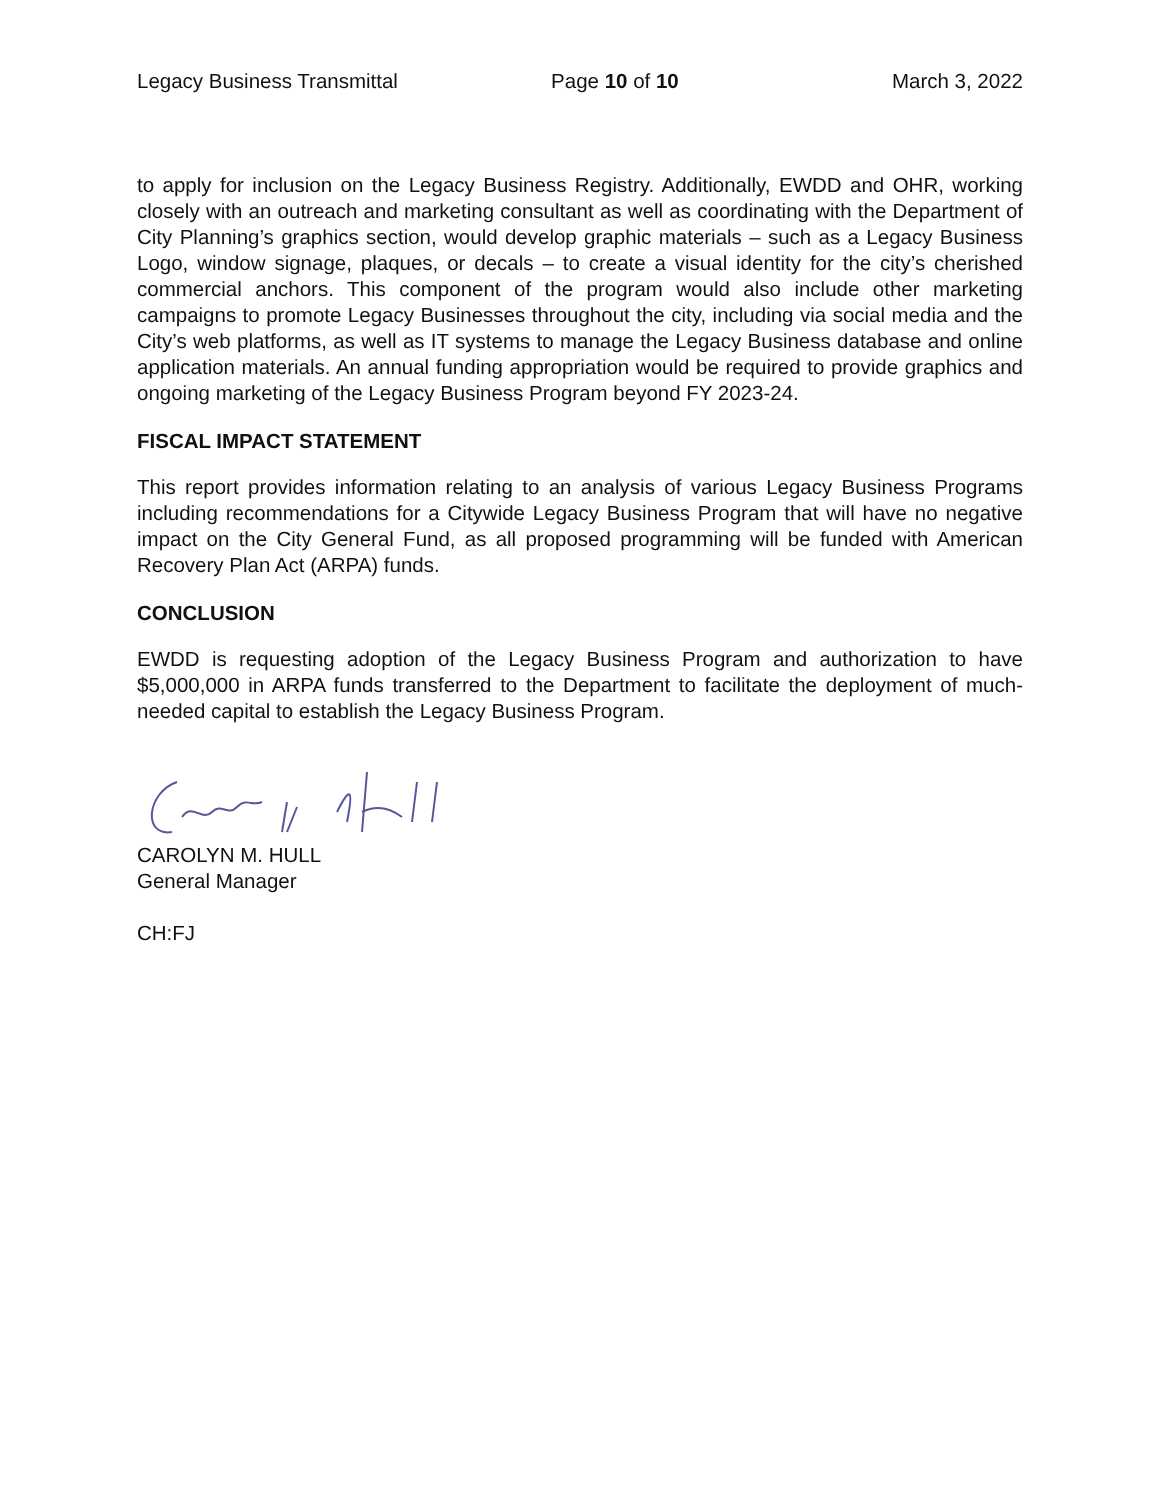Legacy Business Transmittal Page 10 of 10 March 3, 2022
to apply for inclusion on the Legacy Business Registry. Additionally, EWDD and OHR, working closely with an outreach and marketing consultant as well as coordinating with the Department of City Planning’s graphics section, would develop graphic materials – such as a Legacy Business Logo, window signage, plaques, or decals – to create a visual identity for the city’s cherished commercial anchors. This component of the program would also include other marketing campaigns to promote Legacy Businesses throughout the city, including via social media and the City’s web platforms, as well as IT systems to manage the Legacy Business database and online application materials. An annual funding appropriation would be required to provide graphics and ongoing marketing of the Legacy Business Program beyond FY 2023-24.
FISCAL IMPACT STATEMENT
This report provides information relating to an analysis of various Legacy Business Programs including recommendations for a Citywide Legacy Business Program that will have no negative impact on the City General Fund, as all proposed programming will be funded with American Recovery Plan Act (ARPA) funds.
CONCLUSION
EWDD is requesting adoption of the Legacy Business Program and authorization to have $5,000,000 in ARPA funds transferred to the Department to facilitate the deployment of much-needed capital to establish the Legacy Business Program.
CAROLYN M. HULL
General Manager
CH:FJ